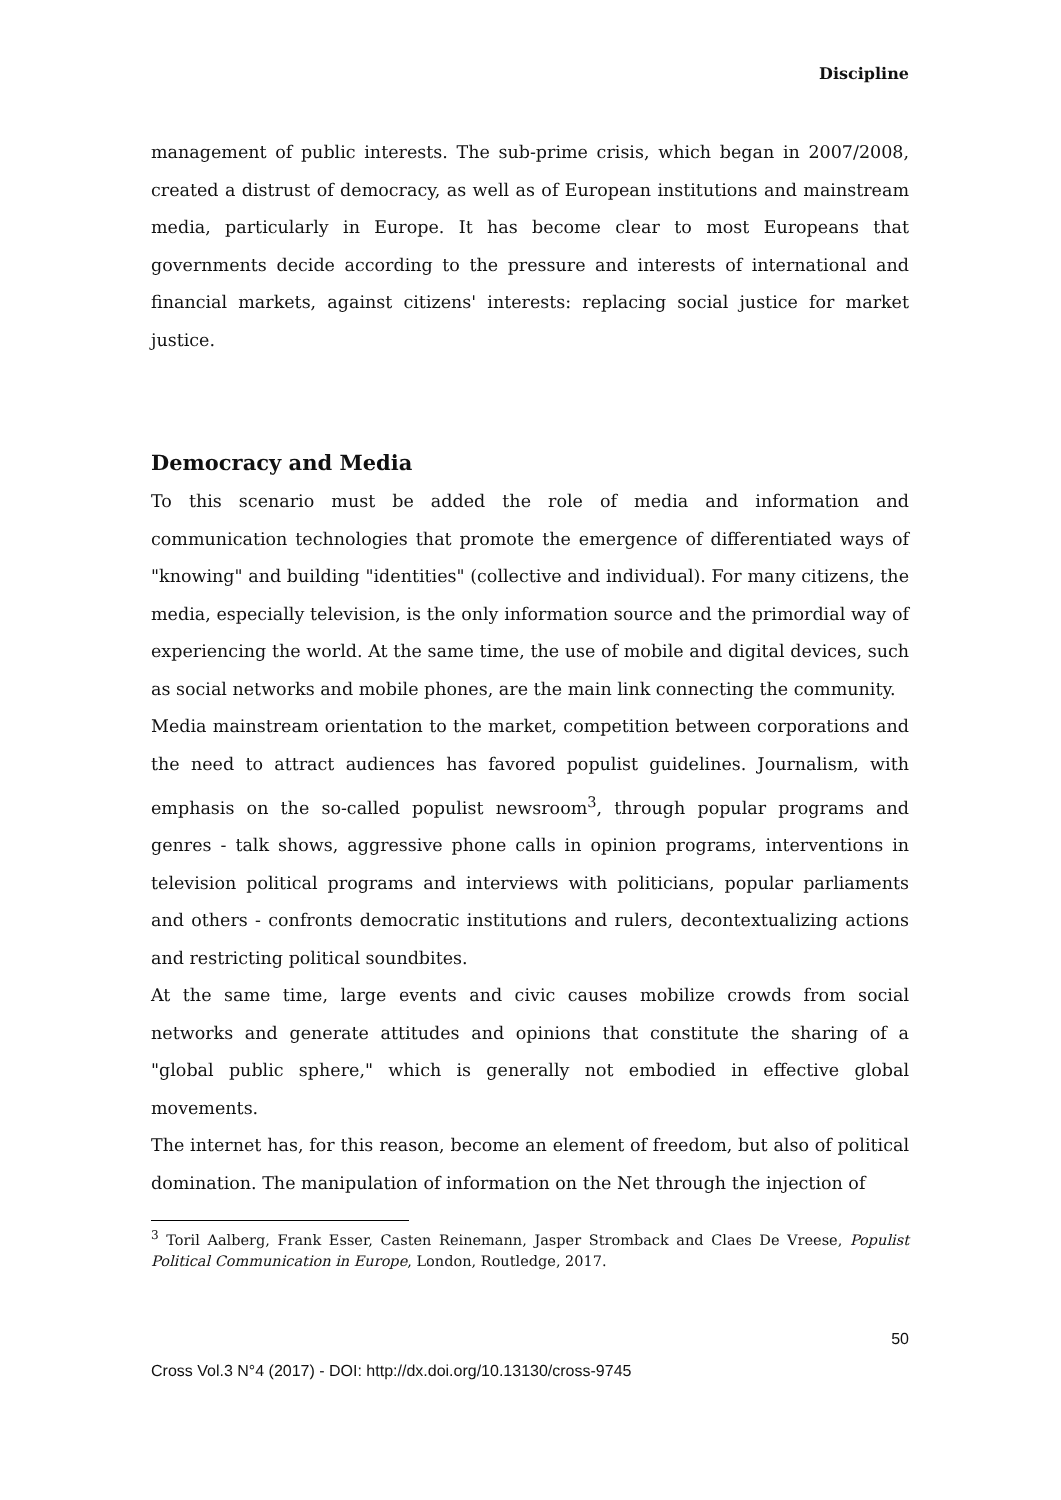Discipline
management of public interests. The sub-prime crisis, which began in 2007/2008, created a distrust of democracy, as well as of European institutions and mainstream media, particularly in Europe. It has become clear to most Europeans that governments decide according to the pressure and interests of international and financial markets, against citizens' interests: replacing social justice for market justice.
Democracy and Media
To this scenario must be added the role of media and information and communication technologies that promote the emergence of differentiated ways of "knowing" and building "identities" (collective and individual). For many citizens, the media, especially television, is the only information source and the primordial way of experiencing the world. At the same time, the use of mobile and digital devices, such as social networks and mobile phones, are the main link connecting the community.
Media mainstream orientation to the market, competition between corporations and the need to attract audiences has favored populist guidelines. Journalism, with emphasis on the so-called populist newsroom<sup>3</sup>, through popular programs and genres - talk shows, aggressive phone calls in opinion programs, interventions in television political programs and interviews with politicians, popular parliaments and others - confronts democratic institutions and rulers, decontextualizing actions and restricting political soundbites.
At the same time, large events and civic causes mobilize crowds from social networks and generate attitudes and opinions that constitute the sharing of a "global public sphere," which is generally not embodied in effective global movements.
The internet has, for this reason, become an element of freedom, but also of political domination. The manipulation of information on the Net through the injection of
<sup>3</sup> Toril Aalberg, Frank Esser, Casten Reinemann, Jasper Stromback and Claes De Vreese, Populist Political Communication in Europe, London, Routledge, 2017.
50
Cross Vol.3 N°4 (2017) - DOI: http://dx.doi.org/10.13130/cross-9745